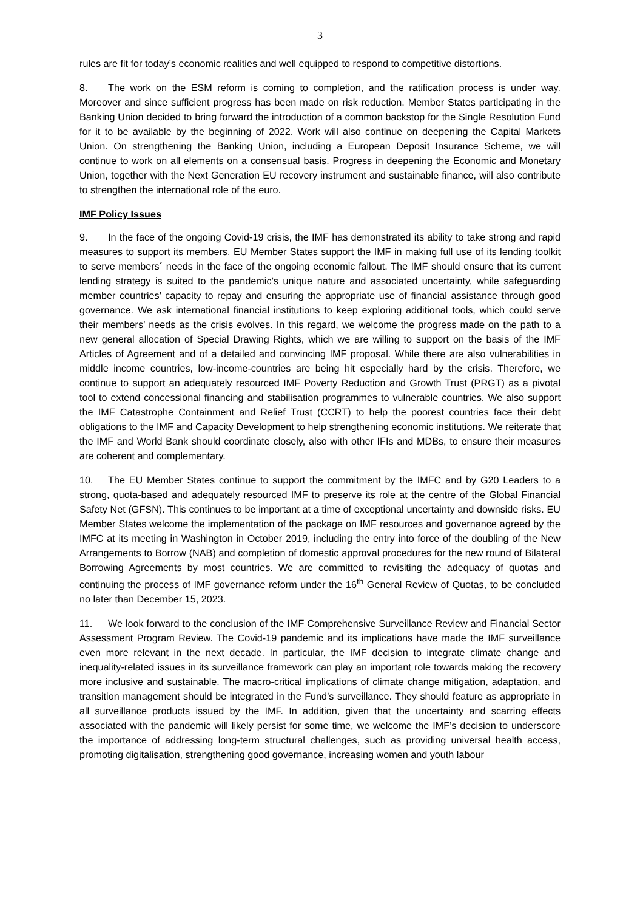3
rules are fit for today’s economic realities and well equipped to respond to competitive distortions.
8. The work on the ESM reform is coming to completion, and the ratification process is under way. Moreover and since sufficient progress has been made on risk reduction. Member States participating in the Banking Union decided to bring forward the introduction of a common backstop for the Single Resolution Fund for it to be available by the beginning of 2022. Work will also continue on deepening the Capital Markets Union. On strengthening the Banking Union, including a European Deposit Insurance Scheme, we will continue to work on all elements on a consensual basis. Progress in deepening the Economic and Monetary Union, together with the Next Generation EU recovery instrument and sustainable finance, will also contribute to strengthen the international role of the euro.
IMF Policy Issues
9. In the face of the ongoing Covid-19 crisis, the IMF has demonstrated its ability to take strong and rapid measures to support its members. EU Member States support the IMF in making full use of its lending toolkit to serve members´ needs in the face of the ongoing economic fallout. The IMF should ensure that its current lending strategy is suited to the pandemic’s unique nature and associated uncertainty, while safeguarding member countries’ capacity to repay and ensuring the appropriate use of financial assistance through good governance. We ask international financial institutions to keep exploring additional tools, which could serve their members’ needs as the crisis evolves. In this regard, we welcome the progress made on the path to a new general allocation of Special Drawing Rights, which we are willing to support on the basis of the IMF Articles of Agreement and of a detailed and convincing IMF proposal. While there are also vulnerabilities in middle income countries, low-income-countries are being hit especially hard by the crisis. Therefore, we continue to support an adequately resourced IMF Poverty Reduction and Growth Trust (PRGT) as a pivotal tool to extend concessional financing and stabilisation programmes to vulnerable countries. We also support the IMF Catastrophe Containment and Relief Trust (CCRT) to help the poorest countries face their debt obligations to the IMF and Capacity Development to help strengthening economic institutions. We reiterate that the IMF and World Bank should coordinate closely, also with other IFIs and MDBs, to ensure their measures are coherent and complementary.
10. The EU Member States continue to support the commitment by the IMFC and by G20 Leaders to a strong, quota-based and adequately resourced IMF to preserve its role at the centre of the Global Financial Safety Net (GFSN). This continues to be important at a time of exceptional uncertainty and downside risks. EU Member States welcome the implementation of the package on IMF resources and governance agreed by the IMFC at its meeting in Washington in October 2019, including the entry into force of the doubling of the New Arrangements to Borrow (NAB) and completion of domestic approval procedures for the new round of Bilateral Borrowing Agreements by most countries. We are committed to revisiting the adequacy of quotas and continuing the process of IMF governance reform under the 16<sup>th</sup> General Review of Quotas, to be concluded no later than December 15, 2023.
11. We look forward to the conclusion of the IMF Comprehensive Surveillance Review and Financial Sector Assessment Program Review. The Covid-19 pandemic and its implications have made the IMF surveillance even more relevant in the next decade. In particular, the IMF decision to integrate climate change and inequality-related issues in its surveillance framework can play an important role towards making the recovery more inclusive and sustainable. The macro-critical implications of climate change mitigation, adaptation, and transition management should be integrated in the Fund’s surveillance. They should feature as appropriate in all surveillance products issued by the IMF. In addition, given that the uncertainty and scarring effects associated with the pandemic will likely persist for some time, we welcome the IMF’s decision to underscore the importance of addressing long-term structural challenges, such as providing universal health access, promoting digitalisation, strengthening good governance, increasing women and youth labour